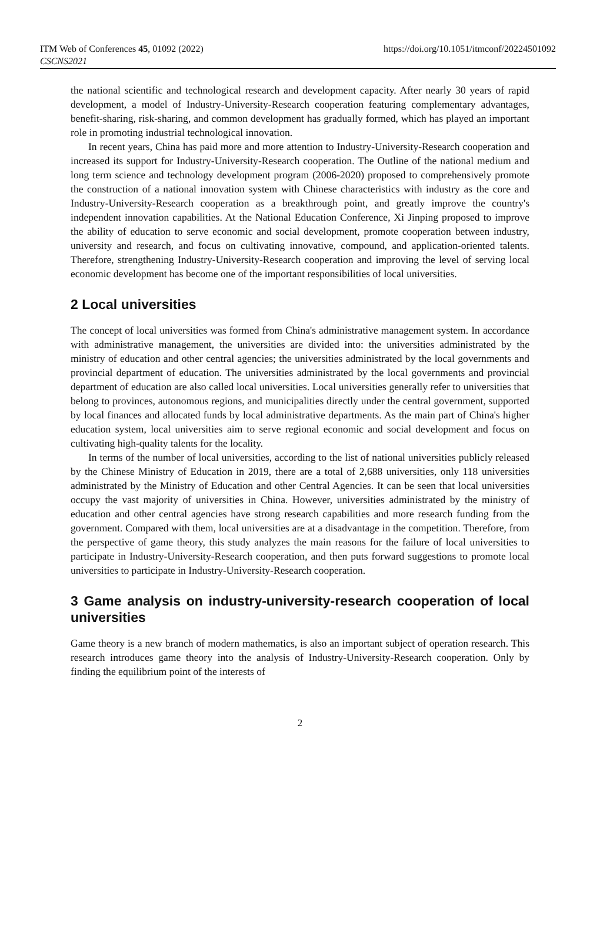ITM Web of Conferences 45, 01092 (2022)
CSCNS2021
https://doi.org/10.1051/itmconf/20224501092
the national scientific and technological research and development capacity. After nearly 30 years of rapid development, a model of Industry-University-Research cooperation featuring complementary advantages, benefit-sharing, risk-sharing, and common development has gradually formed, which has played an important role in promoting industrial technological innovation.
In recent years, China has paid more and more attention to Industry-University-Research cooperation and increased its support for Industry-University-Research cooperation. The Outline of the national medium and long term science and technology development program (2006-2020) proposed to comprehensively promote the construction of a national innovation system with Chinese characteristics with industry as the core and Industry-University-Research cooperation as a breakthrough point, and greatly improve the country's independent innovation capabilities. At the National Education Conference, Xi Jinping proposed to improve the ability of education to serve economic and social development, promote cooperation between industry, university and research, and focus on cultivating innovative, compound, and application-oriented talents. Therefore, strengthening Industry-University-Research cooperation and improving the level of serving local economic development has become one of the important responsibilities of local universities.
2 Local universities
The concept of local universities was formed from China's administrative management system. In accordance with administrative management, the universities are divided into: the universities administrated by the ministry of education and other central agencies; the universities administrated by the local governments and provincial department of education. The universities administrated by the local governments and provincial department of education are also called local universities. Local universities generally refer to universities that belong to provinces, autonomous regions, and municipalities directly under the central government, supported by local finances and allocated funds by local administrative departments. As the main part of China's higher education system, local universities aim to serve regional economic and social development and focus on cultivating high-quality talents for the locality.
In terms of the number of local universities, according to the list of national universities publicly released by the Chinese Ministry of Education in 2019, there are a total of 2,688 universities, only 118 universities administrated by the Ministry of Education and other Central Agencies. It can be seen that local universities occupy the vast majority of universities in China. However, universities administrated by the ministry of education and other central agencies have strong research capabilities and more research funding from the government. Compared with them, local universities are at a disadvantage in the competition. Therefore, from the perspective of game theory, this study analyzes the main reasons for the failure of local universities to participate in Industry-University-Research cooperation, and then puts forward suggestions to promote local universities to participate in Industry-University-Research cooperation.
3 Game analysis on industry-university-research cooperation of local universities
Game theory is a new branch of modern mathematics, is also an important subject of operation research. This research introduces game theory into the analysis of Industry-University-Research cooperation. Only by finding the equilibrium point of the interests of
2